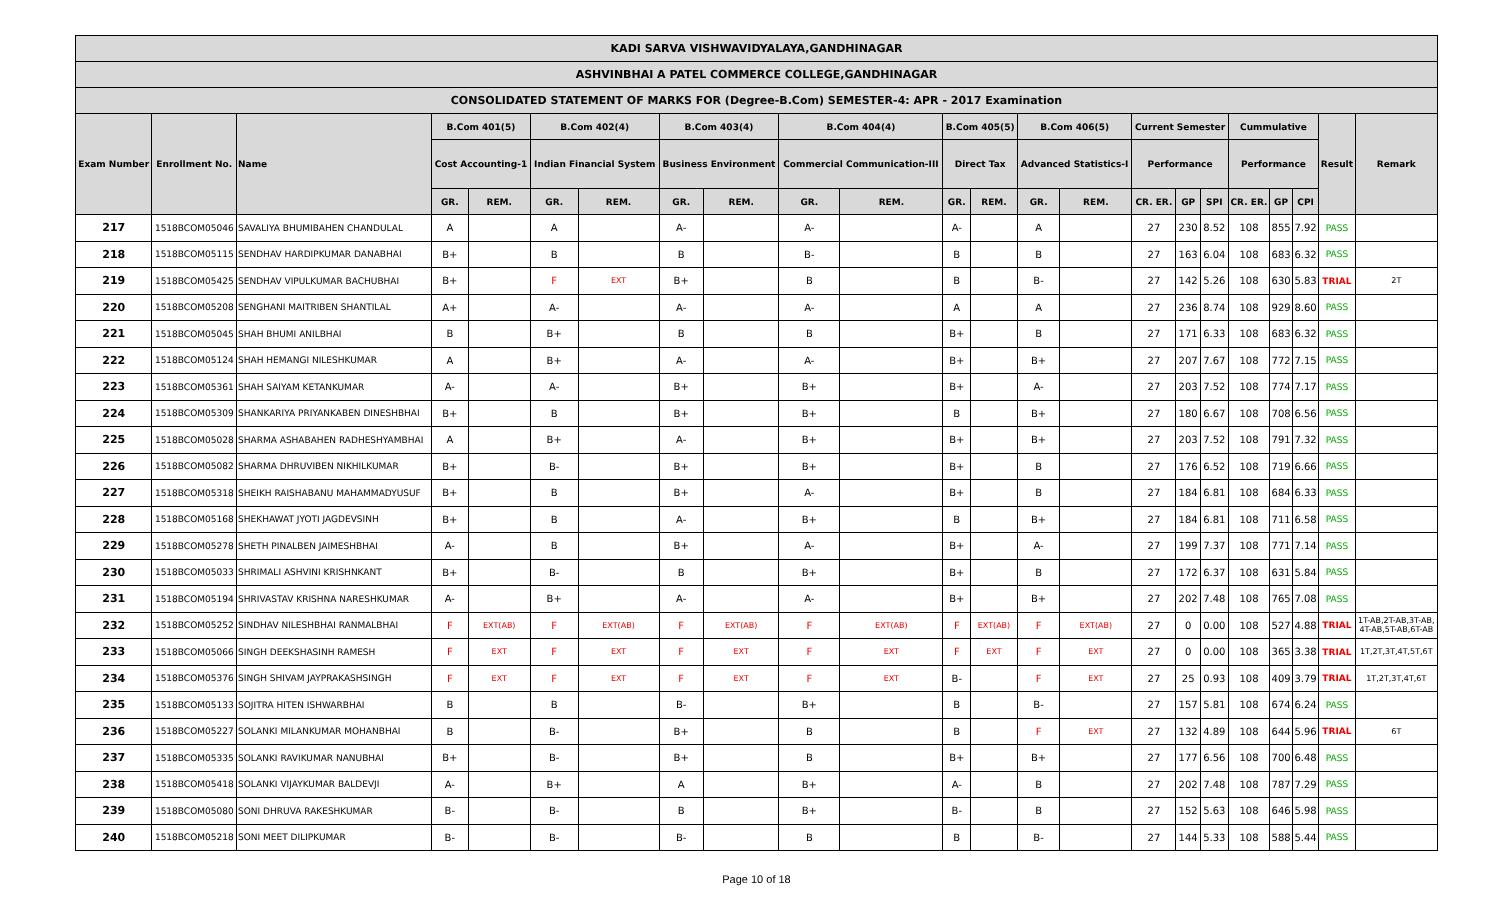| KADI SARVA VISHWAVIDYALAYA,GANDHINAGAR | | | | | | | | | | | | | | | | | | | | | | |
| --- | --- | --- | --- | --- | --- | --- | --- | --- | --- | --- | --- | --- | --- | --- | --- | --- | --- | --- | --- | --- | --- | --- |
| ASHVINBHAI A PATEL COMMERCE COLLEGE,GANDHINAGAR | | | | | | | | | | | | | | | | | | | | | | |
| CONSOLIDATED STATEMENT OF MARKS FOR (Degree-B.Com) SEMESTER-4: APR - 2017 Examination | | | | | | | | | | | | | | | | | | | | | | |
| Exam Number | Enrollment No. | Name | B.Com 401(5) | | B.Com 402(4) | | B.Com 403(4) | | B.Com 404(4) | | B.Com 405(5) | | B.Com 406(5) | | Current Semester | | | Cummulative | | | Result | Remark |
| | | | Cost Accounting-1 | | Indian Financial System | | Business Environment | | Commercial Communication-III | | Direct Tax | | Advanced Statistics-I | | Performance | | | Performance | | | | |
| | | | GR. | REM. | GR. | REM. | GR. | REM. | GR. | REM. | GR. | REM. | GR. | REM. | CR. ER. | GP | SPI | CR. ER. | GP | CPI | | |
| 217 | 1518BCOM05046 | SAVALIYA BHUMIBAHEN CHANDULAL | A | | A | | A- | | A- | | A- | | A | | 27 | 230 | 8.52 | 108 | 855 | 7.92 | PASS | |
| 218 | 1518BCOM05115 | SENDHAV HARDIPKUMAR DANABHAI | B+ | | B | | B | | B- | | B | | B | | 27 | 163 | 6.04 | 108 | 683 | 6.32 | PASS | |
| 219 | 1518BCOM05425 | SENDHAV VIPULKUMAR BACHUBHAI | B+ | | F | EXT | B+ | | B | | B | | B- | | 27 | 142 | 5.26 | 108 | 630 | 5.83 | TRIAL | 2T |
| 220 | 1518BCOM05208 | SENGHANI MAITRIBEN SHANTILAL | A+ | | A- | | A- | | A- | | A | | A | | 27 | 236 | 8.74 | 108 | 929 | 8.60 | PASS | |
| 221 | 1518BCOM05045 | SHAH BHUMI ANILBHAI | B | | B+ | | B | | B | | B+ | | B | | 27 | 171 | 6.33 | 108 | 683 | 6.32 | PASS | |
| 222 | 1518BCOM05124 | SHAH HEMANGI NILESHKUMAR | A | | B+ | | A- | | A- | | B+ | | B+ | | 27 | 207 | 7.67 | 108 | 772 | 7.15 | PASS | |
| 223 | 1518BCOM05361 | SHAH SAIYAM KETANKUMAR | A- | | A- | | B+ | | B+ | | B+ | | A- | | 27 | 203 | 7.52 | 108 | 774 | 7.17 | PASS | |
| 224 | 1518BCOM05309 | SHANKARIYA PRIYANKABEN DINESHBHAI | B+ | | B | | B+ | | B+ | | B | | B+ | | 27 | 180 | 6.67 | 108 | 708 | 6.56 | PASS | |
| 225 | 1518BCOM05028 | SHARMA ASHABAHEN RADHESHYAMBHAI | A | | B+ | | A- | | B+ | | B+ | | B+ | | 27 | 203 | 7.52 | 108 | 791 | 7.32 | PASS | |
| 226 | 1518BCOM05082 | SHARMA DHRUVIBEN NIKHILKUMAR | B+ | | B- | | B+ | | B+ | | B+ | | B | | 27 | 176 | 6.52 | 108 | 719 | 6.66 | PASS | |
| 227 | 1518BCOM05318 | SHEIKH RAISHABANU MAHAMMADYUSUF | B+ | | B | | B+ | | A- | | B+ | | B | | 27 | 184 | 6.81 | 108 | 684 | 6.33 | PASS | |
| 228 | 1518BCOM05168 | SHEKHAWAT JYOTI JAGDEVSINH | B+ | | B | | A- | | B+ | | B | | B+ | | 27 | 184 | 6.81 | 108 | 711 | 6.58 | PASS | |
| 229 | 1518BCOM05278 | SHETH PINALBEN JAIMESHBHAI | A- | | B | | B+ | | A- | | B+ | | A- | | 27 | 199 | 7.37 | 108 | 771 | 7.14 | PASS | |
| 230 | 1518BCOM05033 | SHRIMALI ASHVINI KRISHNKANT | B+ | | B- | | B | | B+ | | B+ | | B | | 27 | 172 | 6.37 | 108 | 631 | 5.84 | PASS | |
| 231 | 1518BCOM05194 | SHRIVASTAV KRISHNA NARESHKUMAR | A- | | B+ | | A- | | A- | | B+ | | B+ | | 27 | 202 | 7.48 | 108 | 765 | 7.08 | PASS | |
| 232 | 1518BCOM05252 | SINDHAV NILESHBHAI RANMALBHAI | F | EXT(AB) | F | EXT(AB) | F | EXT(AB) | F | EXT(AB) | F | EXT(AB) | F | EXT(AB) | 27 | 0 | 0.00 | 108 | 527 | 4.88 | TRIAL | 1T-AB,2T-AB,3T-AB, 4T-AB,5T-AB,6T-AB |
| 233 | 1518BCOM05066 | SINGH DEEKSHASINH RAMESH | F | EXT | F | EXT | F | EXT | F | EXT | F | EXT | F | EXT | 27 | 0 | 0.00 | 108 | 365 | 3.38 | TRIAL | 1T,2T,3T,4T,5T,6T |
| 234 | 1518BCOM05376 | SINGH SHIVAM JAYPRAKASHSINGH | F | EXT | F | EXT | F | EXT | F | EXT | B- | | F | EXT | 27 | 25 | 0.93 | 108 | 409 | 3.79 | TRIAL | 1T,2T,3T,4T,6T |
| 235 | 1518BCOM05133 | SOJITRA HITEN ISHWARBHAI | B | | B | | B- | | B+ | | B | | B- | | 27 | 157 | 5.81 | 108 | 674 | 6.24 | PASS | |
| 236 | 1518BCOM05227 | SOLANKI MILANKUMAR MOHANBHAI | B | | B- | | B+ | | B | | B | | F | EXT | 27 | 132 | 4.89 | 108 | 644 | 5.96 | TRIAL | 6T |
| 237 | 1518BCOM05335 | SOLANKI RAVIKUMAR NANUBHAI | B+ | | B- | | B+ | | B | | B+ | | B+ | | 27 | 177 | 6.56 | 108 | 700 | 6.48 | PASS | |
| 238 | 1518BCOM05418 | SOLANKI VIJAYKUMAR BALDEVJI | A- | | B+ | | A | | B+ | | A- | | B | | 27 | 202 | 7.48 | 108 | 787 | 7.29 | PASS | |
| 239 | 1518BCOM05080 | SONI DHRUVA RAKESHKUMAR | B- | | B- | | B | | B+ | | B- | | B | | 27 | 152 | 5.63 | 108 | 646 | 5.98 | PASS | |
| 240 | 1518BCOM05218 | SONI MEET DILIPKUMAR | B- | | B- | | B- | | B | | B | | B- | | 27 | 144 | 5.33 | 108 | 588 | 5.44 | PASS | |
Page 10 of 18